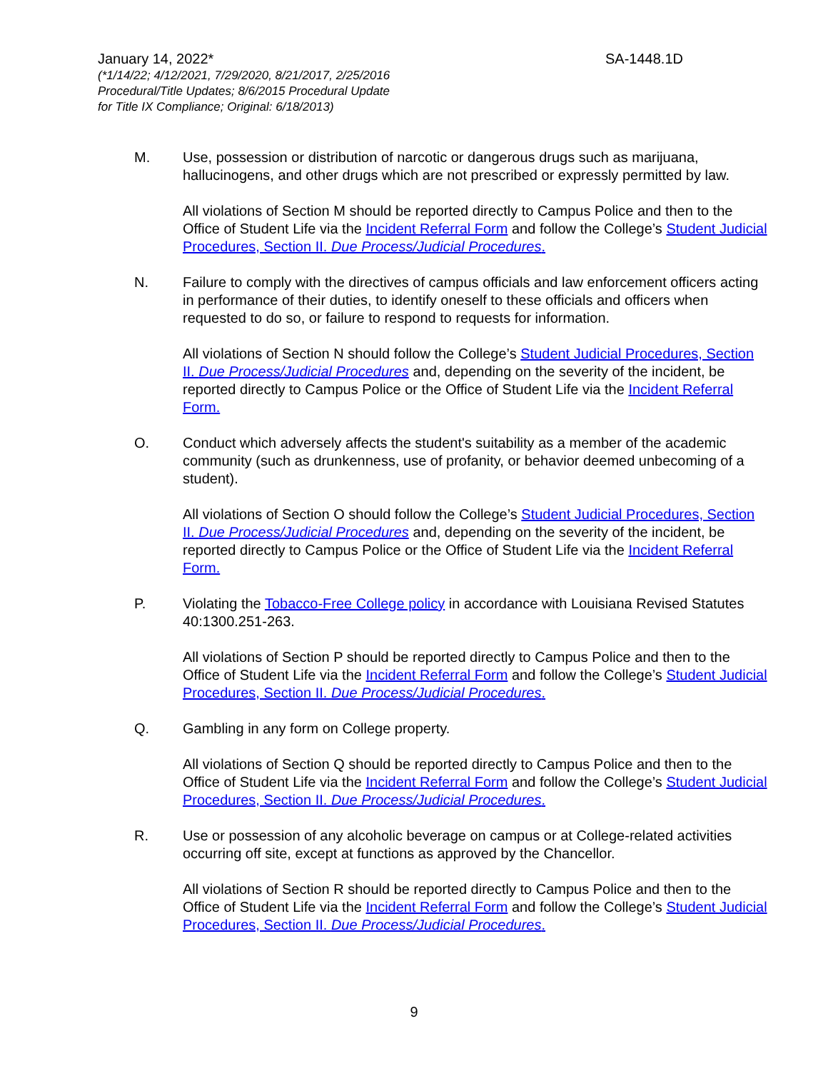January 14, 2022* SA-1448.1D
(*1/14/22; 4/12/2021, 7/29/2020, 8/21/2017, 2/25/2016
Procedural/Title Updates; 8/6/2015 Procedural Update
for Title IX Compliance; Original: 6/18/2013)
M. Use, possession or distribution of narcotic or dangerous drugs such as marijuana, hallucinogens, and other drugs which are not prescribed or expressly permitted by law.
All violations of Section M should be reported directly to Campus Police and then to the Office of Student Life via the Incident Referral Form and follow the College’s Student Judicial Procedures, Section II. Due Process/Judicial Procedures.
N. Failure to comply with the directives of campus officials and law enforcement officers acting in performance of their duties, to identify oneself to these officials and officers when requested to do so, or failure to respond to requests for information.
All violations of Section N should follow the College’s Student Judicial Procedures, Section II. Due Process/Judicial Procedures and, depending on the severity of the incident, be reported directly to Campus Police or the Office of Student Life via the Incident Referral Form.
O. Conduct which adversely affects the student's suitability as a member of the academic community (such as drunkenness, use of profanity, or behavior deemed unbecoming of a student).
All violations of Section O should follow the College’s Student Judicial Procedures, Section II. Due Process/Judicial Procedures and, depending on the severity of the incident, be reported directly to Campus Police or the Office of Student Life via the Incident Referral Form.
P. Violating the Tobacco-Free College policy in accordance with Louisiana Revised Statutes 40:1300.251-263.
All violations of Section P should be reported directly to Campus Police and then to the Office of Student Life via the Incident Referral Form and follow the College’s Student Judicial Procedures, Section II. Due Process/Judicial Procedures.
Q. Gambling in any form on College property.
All violations of Section Q should be reported directly to Campus Police and then to the Office of Student Life via the Incident Referral Form and follow the College’s Student Judicial Procedures, Section II. Due Process/Judicial Procedures.
R. Use or possession of any alcoholic beverage on campus or at College-related activities occurring off site, except at functions as approved by the Chancellor.
All violations of Section R should be reported directly to Campus Police and then to the Office of Student Life via the Incident Referral Form and follow the College’s Student Judicial Procedures, Section II. Due Process/Judicial Procedures.
9